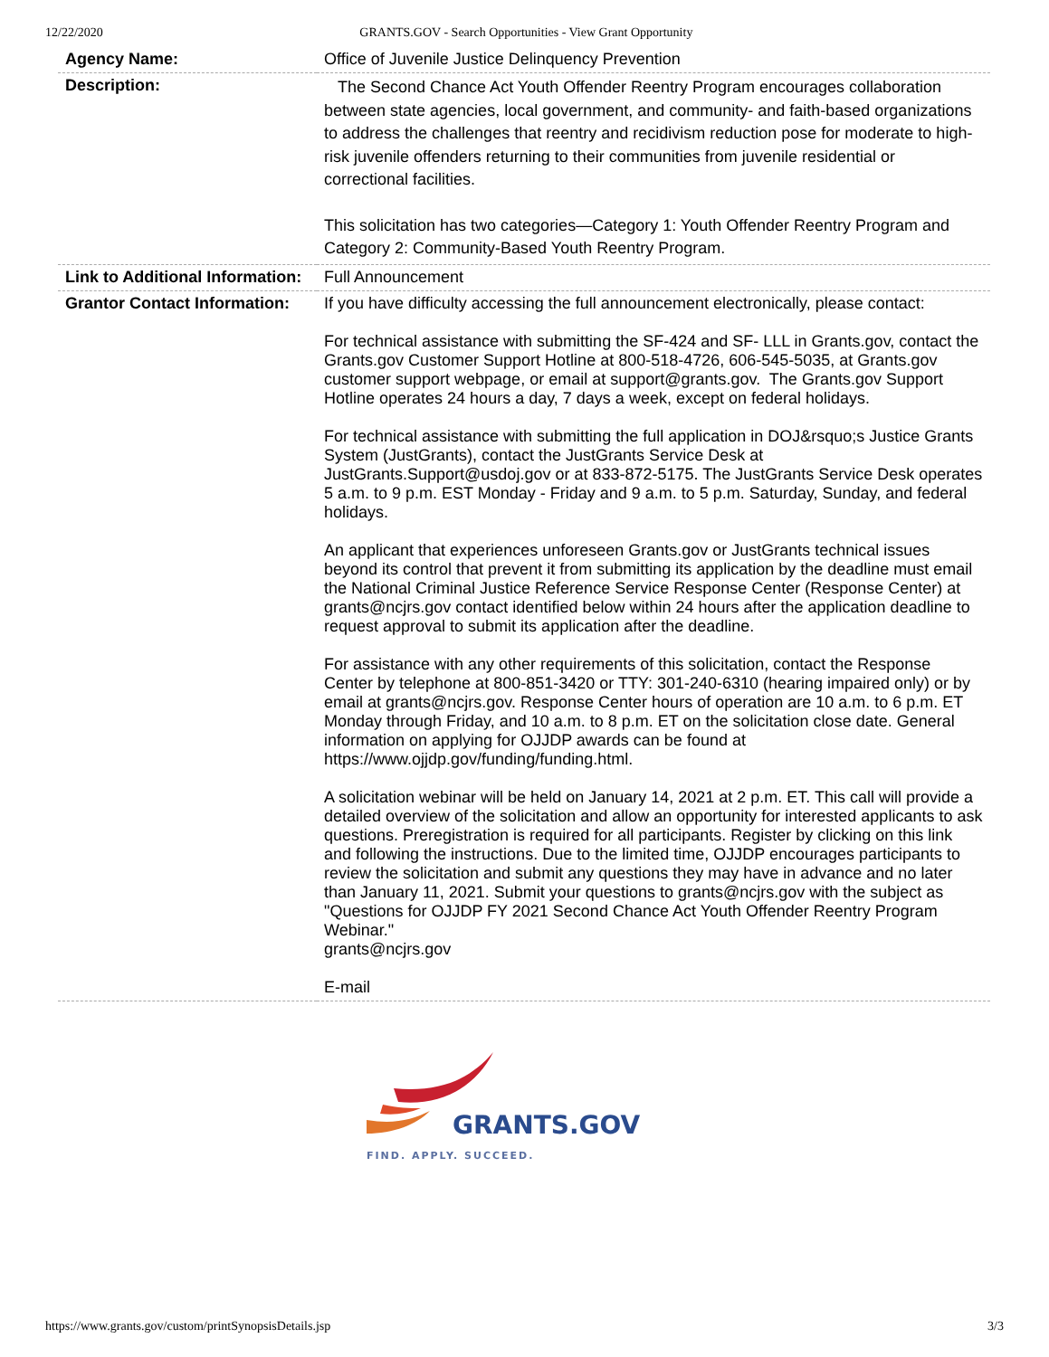12/22/2020 GRANTS.GOV - Search Opportunities - View Grant Opportunity
| Agency Name: | Office of Juvenile Justice Delinquency Prevention |
| Description: | The Second Chance Act Youth Offender Reentry Program encourages collaboration between state agencies, local government, and community- and faith-based organizations to address the challenges that reentry and recidivism reduction pose for moderate to high-risk juvenile offenders returning to their communities from juvenile residential or correctional facilities. This solicitation has two categories—Category 1: Youth Offender Reentry Program and Category 2: Community-Based Youth Reentry Program. |
| Link to Additional Information: | Full Announcement |
| Grantor Contact Information: | If you have difficulty accessing the full announcement electronically, please contact: For technical assistance with submitting the SF-424 and SF- LLL in Grants.gov, contact the Grants.gov Customer Support Hotline at 800-518-4726, 606-545-5035, at Grants.gov customer support webpage, or email at support@grants.gov. The Grants.gov Support Hotline operates 24 hours a day, 7 days a week, except on federal holidays. For technical assistance with submitting the full application in DOJ&rsquo;s Justice Grants System (JustGrants), contact the JustGrants Service Desk at JustGrants.Support@usdoj.gov or at 833-872-5175. The JustGrants Service Desk operates 5 a.m. to 9 p.m. EST Monday - Friday and 9 a.m. to 5 p.m. Saturday, Sunday, and federal holidays. An applicant that experiences unforeseen Grants.gov or JustGrants technical issues beyond its control that prevent it from submitting its application by the deadline must email the National Criminal Justice Reference Service Response Center (Response Center) at grants@ncjrs.gov contact identified below within 24 hours after the application deadline to request approval to submit its application after the deadline. For assistance with any other requirements of this solicitation, contact the Response Center by telephone at 800-851-3420 or TTY: 301-240-6310 (hearing impaired only) or by email at grants@ncjrs.gov. Response Center hours of operation are 10 a.m. to 6 p.m. ET Monday through Friday, and 10 a.m. to 8 p.m. ET on the solicitation close date. General information on applying for OJJDP awards can be found at https://www.ojjdp.gov/funding/funding.html. A solicitation webinar will be held on January 14, 2021 at 2 p.m. ET. This call will provide a detailed overview of the solicitation and allow an opportunity for interested applicants to ask questions. Preregistration is required for all participants. Register by clicking on this link and following the instructions. Due to the limited time, OJJDP encourages participants to review the solicitation and submit any questions they may have in advance and no later than January 11, 2021. Submit your questions to grants@ncjrs.gov with the subject as "Questions for OJJDP FY 2021 Second Chance Act Youth Offender Reentry Program Webinar." grants@ncjrs.gov E-mail |
GRANTS.GOV
FIND. APPLY. SUCCEED.
https://www.grants.gov/custom/printSynopsisDetails.jsp 3/3